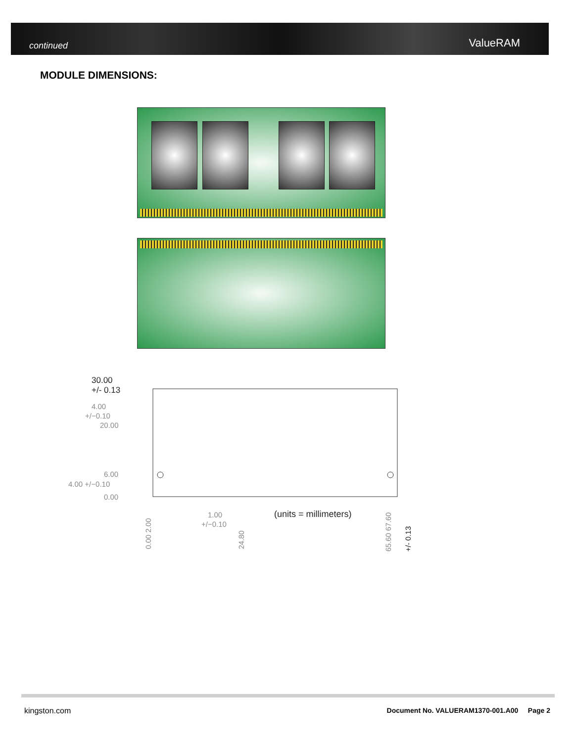continued ValueRAM
MODULE DIMENSIONS:
30.00
+/- 0.13
4.00
+/−0.10
20.00
6.00
4.00 +/−0.10
0.00
1.00
+/−0.10
(units = millimeters)
0.00 2.00
24.80
65.60 67.60
+/- 0.13
kingston.com
Document No. VALUERAM1370-001.A00 Page 2